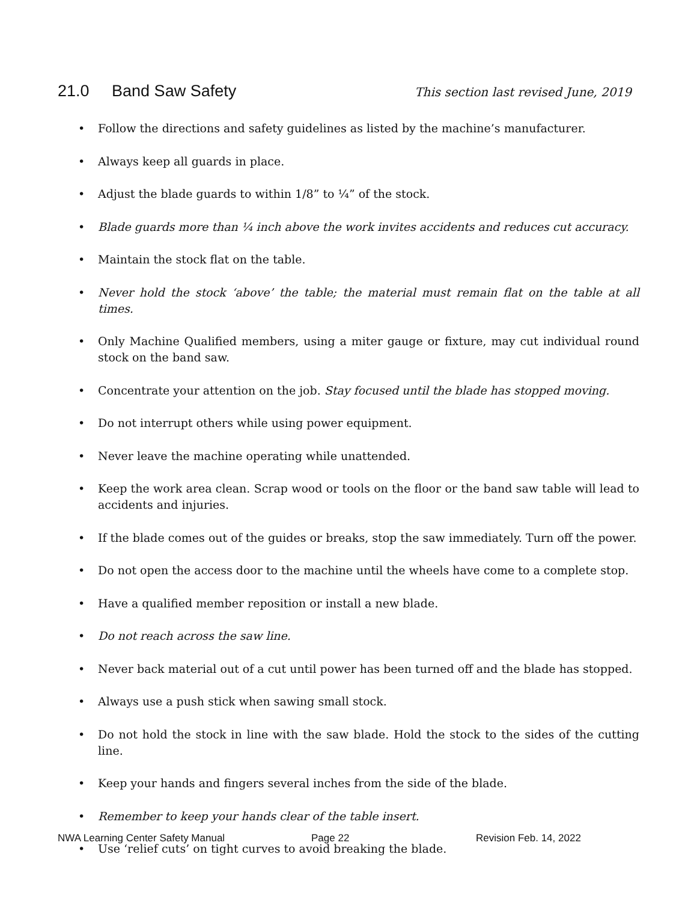21.0 Band Saw Safety
This section last revised June, 2019
• Follow the directions and safety guidelines as listed by the machine’s manufacturer.
• Always keep all guards in place.
• Adjust the blade guards to within 1/8” to ¼” of the stock.
• Blade guards more than ¼ inch above the work invites accidents and reduces cut accuracy.
• Maintain the stock flat on the table.
• Never hold the stock ‘above’ the table; the material must remain flat on the table at all times.
• Only Machine Qualified members, using a miter gauge or fixture, may cut individual round stock on the band saw.
• Concentrate your attention on the job. Stay focused until the blade has stopped moving.
• Do not interrupt others while using power equipment.
• Never leave the machine operating while unattended.
• Keep the work area clean. Scrap wood or tools on the floor or the band saw table will lead to accidents and injuries.
• If the blade comes out of the guides or breaks, stop the saw immediately. Turn off the power.
• Do not open the access door to the machine until the wheels have come to a complete stop.
• Have a qualified member reposition or install a new blade.
• Do not reach across the saw line.
• Never back material out of a cut until power has been turned off and the blade has stopped.
• Always use a push stick when sawing small stock.
• Do not hold the stock in line with the saw blade. Hold the stock to the sides of the cutting line.
• Keep your hands and fingers several inches from the side of the blade.
• Remember to keep your hands clear of the table insert.
• Use ‘relief cuts’ on tight curves to avoid breaking the blade.
NWA Learning Center Safety Manual Page 22 Revision Feb. 14, 2022